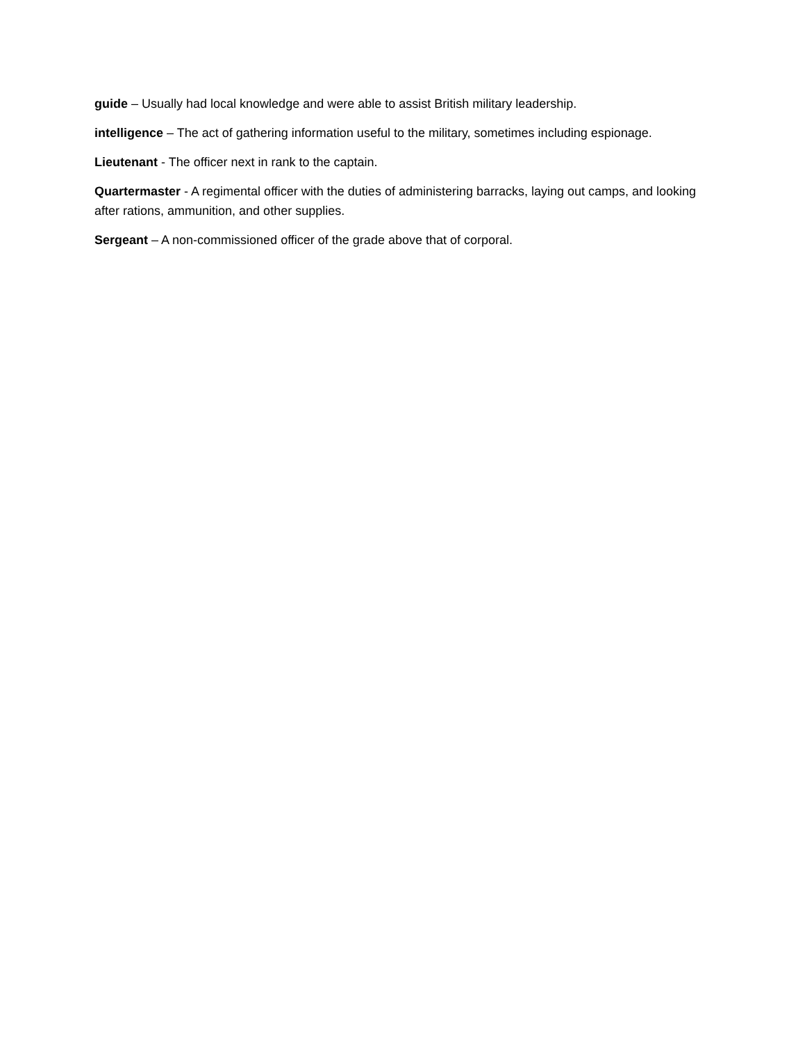guide – Usually had local knowledge and were able to assist British military leadership.
intelligence – The act of gathering information useful to the military, sometimes including espionage.
Lieutenant - The officer next in rank to the captain.
Quartermaster - A regimental officer with the duties of administering barracks, laying out camps, and looking after rations, ammunition, and other supplies.
Sergeant – A non-commissioned officer of the grade above that of corporal.